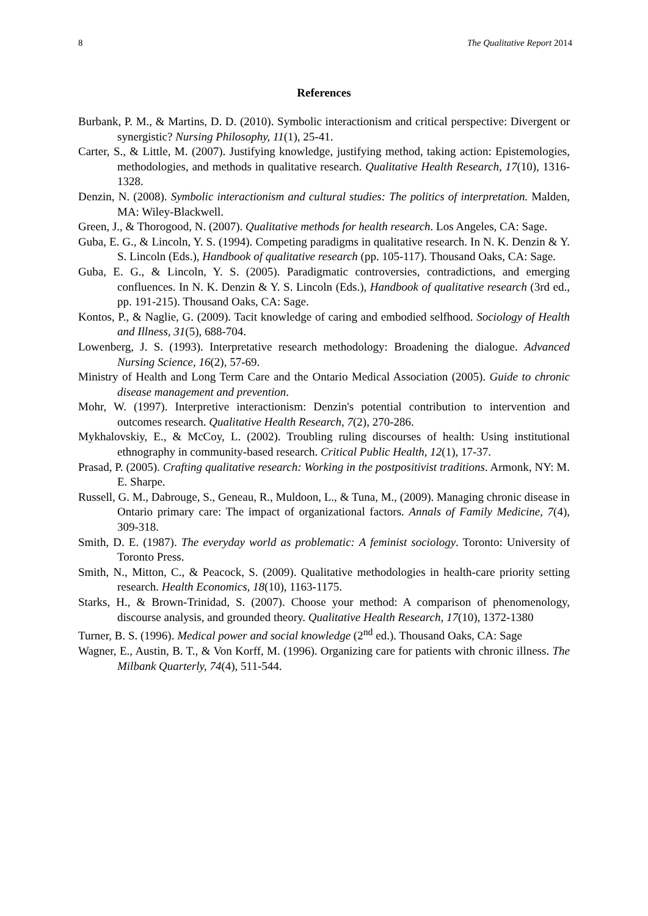8 The Qualitative Report 2014
References
Burbank, P. M., & Martins, D. D. (2010). Symbolic interactionism and critical perspective: Divergent or synergistic? Nursing Philosophy, 11(1), 25-41.
Carter, S., & Little, M. (2007). Justifying knowledge, justifying method, taking action: Epistemologies, methodologies, and methods in qualitative research. Qualitative Health Research, 17(10), 1316-1328.
Denzin, N. (2008). Symbolic interactionism and cultural studies: The politics of interpretation. Malden, MA: Wiley-Blackwell.
Green, J., & Thorogood, N. (2007). Qualitative methods for health research. Los Angeles, CA: Sage.
Guba, E. G., & Lincoln, Y. S. (1994). Competing paradigms in qualitative research. In N. K. Denzin & Y. S. Lincoln (Eds.), Handbook of qualitative research (pp. 105-117). Thousand Oaks, CA: Sage.
Guba, E. G., & Lincoln, Y. S. (2005). Paradigmatic controversies, contradictions, and emerging confluences. In N. K. Denzin & Y. S. Lincoln (Eds.), Handbook of qualitative research (3rd ed., pp. 191-215). Thousand Oaks, CA: Sage.
Kontos, P., & Naglie, G. (2009). Tacit knowledge of caring and embodied selfhood. Sociology of Health and Illness, 31(5), 688-704.
Lowenberg, J. S. (1993). Interpretative research methodology: Broadening the dialogue. Advanced Nursing Science, 16(2), 57-69.
Ministry of Health and Long Term Care and the Ontario Medical Association (2005). Guide to chronic disease management and prevention.
Mohr, W. (1997). Interpretive interactionism: Denzin's potential contribution to intervention and outcomes research. Qualitative Health Research, 7(2), 270-286.
Mykhalovskiy, E., & McCoy, L. (2002). Troubling ruling discourses of health: Using institutional ethnography in community-based research. Critical Public Health, 12(1), 17-37.
Prasad, P. (2005). Crafting qualitative research: Working in the postpositivist traditions. Armonk, NY: M. E. Sharpe.
Russell, G. M., Dabrouge, S., Geneau, R., Muldoon, L., & Tuna, M., (2009). Managing chronic disease in Ontario primary care: The impact of organizational factors. Annals of Family Medicine, 7(4), 309-318.
Smith, D. E. (1987). The everyday world as problematic: A feminist sociology. Toronto: University of Toronto Press.
Smith, N., Mitton, C., & Peacock, S. (2009). Qualitative methodologies in health-care priority setting research. Health Economics, 18(10), 1163-1175.
Starks, H., & Brown-Trinidad, S. (2007). Choose your method: A comparison of phenomenology, discourse analysis, and grounded theory. Qualitative Health Research, 17(10), 1372-1380
Turner, B. S. (1996). Medical power and social knowledge (2<sup>nd</sup> ed.). Thousand Oaks, CA: Sage
Wagner, E., Austin, B. T., & Von Korff, M. (1996). Organizing care for patients with chronic illness. The Milbank Quarterly, 74(4), 511-544.